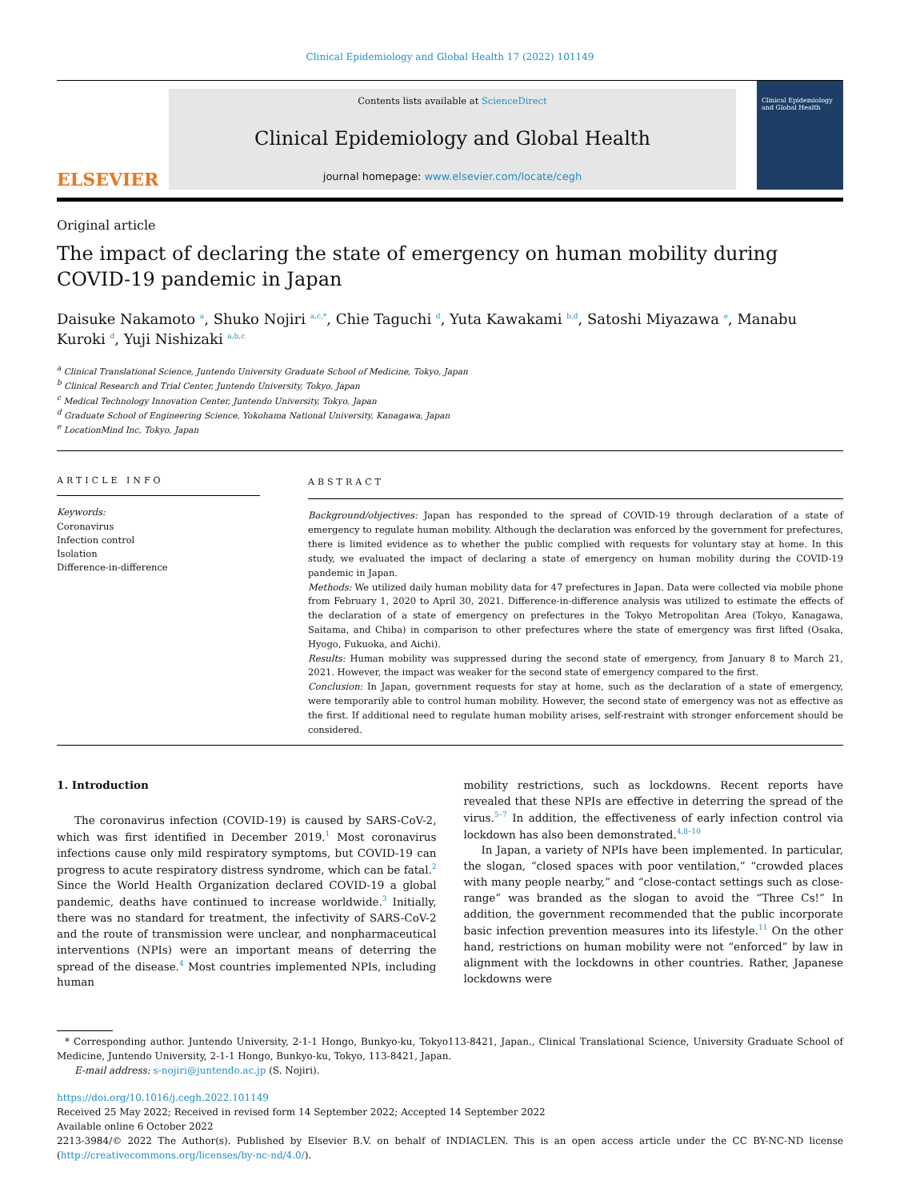Clinical Epidemiology and Global Health 17 (2022) 101149
ELSEVIER
Contents lists available at ScienceDirect
Clinical Epidemiology and Global Health
journal homepage: www.elsevier.com/locate/cegh
Clinical Epidemiology and Global Health
Original article
The impact of declaring the state of emergency on human mobility during COVID-19 pandemic in Japan
Daisuke Nakamoto <sup>a</sup>, Shuko Nojiri <sup>a,c,*</sup>, Chie Taguchi <sup>d</sup>, Yuta Kawakami <sup>b,d</sup>, Satoshi Miyazawa <sup>e</sup>, Manabu Kuroki <sup>d</sup>, Yuji Nishizaki <sup>a,b,c</sup>
<sup>a</sup> Clinical Translational Science, Juntendo University Graduate School of Medicine, Tokyo, Japan
<sup>b</sup> Clinical Research and Trial Center, Juntendo University, Tokyo, Japan
<sup>c</sup> Medical Technology Innovation Center, Juntendo University, Tokyo, Japan
<sup>d</sup> Graduate School of Engineering Science, Yokohama National University, Kanagawa, Japan
<sup>e</sup> LocationMind Inc, Tokyo, Japan
ARTICLE INFO
Keywords:
Coronavirus
Infection control
Isolation
Difference-in-difference
ABSTRACT
Background/objectives: Japan has responded to the spread of COVID-19 through declaration of a state of emergency to regulate human mobility. Although the declaration was enforced by the government for prefectures, there is limited evidence as to whether the public complied with requests for voluntary stay at home. In this study, we evaluated the impact of declaring a state of emergency on human mobility during the COVID-19 pandemic in Japan.
Methods: We utilized daily human mobility data for 47 prefectures in Japan. Data were collected via mobile phone from February 1, 2020 to April 30, 2021. Difference-in-difference analysis was utilized to estimate the effects of the declaration of a state of emergency on prefectures in the Tokyo Metropolitan Area (Tokyo, Kanagawa, Saitama, and Chiba) in comparison to other prefectures where the state of emergency was first lifted (Osaka, Hyogo, Fukuoka, and Aichi).
Results: Human mobility was suppressed during the second state of emergency, from January 8 to March 21, 2021. However, the impact was weaker for the second state of emergency compared to the first.
Conclusion: In Japan, government requests for stay at home, such as the declaration of a state of emergency, were temporarily able to control human mobility. However, the second state of emergency was not as effective as the first. If additional need to regulate human mobility arises, self-restraint with stronger enforcement should be considered.
1. Introduction
The coronavirus infection (COVID-19) is caused by SARS-CoV-2, which was first identified in December 2019.<sup>1</sup> Most coronavirus infections cause only mild respiratory symptoms, but COVID-19 can progress to acute respiratory distress syndrome, which can be fatal.<sup>2</sup> Since the World Health Organization declared COVID-19 a global pandemic, deaths have continued to increase worldwide.<sup>3</sup> Initially, there was no standard for treatment, the infectivity of SARS-CoV-2 and the route of transmission were unclear, and nonpharmaceutical interventions (NPIs) were an important means of deterring the spread of the disease.<sup>4</sup> Most countries implemented NPIs, including human
mobility restrictions, such as lockdowns. Recent reports have revealed that these NPIs are effective in deterring the spread of the virus.<sup>5–7</sup> In addition, the effectiveness of early infection control via lockdown has also been demonstrated.<sup>4,8–10</sup>
In Japan, a variety of NPIs have been implemented. In particular, the slogan, “closed spaces with poor ventilation,” “crowded places with many people nearby,” and “close-contact settings such as close-range” was branded as the slogan to avoid the “Three Cs!” In addition, the government recommended that the public incorporate basic infection prevention measures into its lifestyle.<sup>11</sup> On the other hand, restrictions on human mobility were not “enforced” by law in alignment with the lockdowns in other countries. Rather, Japanese lockdowns were
* Corresponding author. Juntendo University, 2-1-1 Hongo, Bunkyo-ku, Tokyo113-8421, Japan., Clinical Translational Science, University Graduate School of Medicine, Juntendo University, 2-1-1 Hongo, Bunkyo-ku, Tokyo, 113-8421, Japan.
E-mail address: s-nojiri@juntendo.ac.jp (S. Nojiri).
https://doi.org/10.1016/j.cegh.2022.101149
Received 25 May 2022; Received in revised form 14 September 2022; Accepted 14 September 2022
Available online 6 October 2022
2213-3984/© 2022 The Author(s). Published by Elsevier B.V. on behalf of INDIACLEN. This is an open access article under the CC BY-NC-ND license (http://creativecommons.org/licenses/by-nc-nd/4.0/).